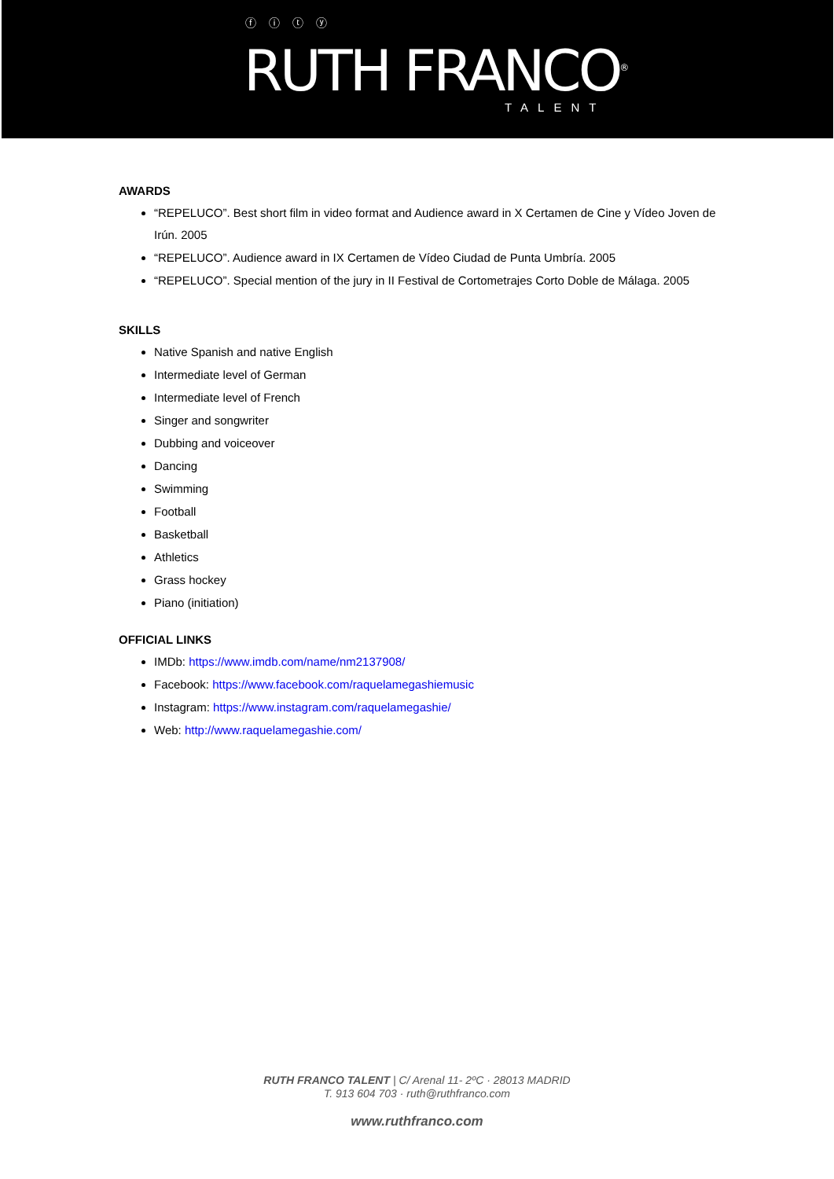ⓕ ⓘ ⓣ ⓨ
RUTH FRANCO<sup>®</sup>
TALENT
AWARDS
“REPELUCO”. Best short film in video format and Audience award in X Certamen de Cine y Vídeo Joven de Irún. 2005
“REPELUCO”. Audience award in IX Certamen de Vídeo Ciudad de Punta Umbría. 2005
“REPELUCO”. Special mention of the jury in II Festival de Cortometrajes Corto Doble de Málaga. 2005
SKILLS
Native Spanish and native English
Intermediate level of German
Intermediate level of French
Singer and songwriter
Dubbing and voiceover
Dancing
Swimming
Football
Basketball
Athletics
Grass hockey
Piano (initiation)
OFFICIAL LINKS
IMDb: https://www.imdb.com/name/nm2137908/
Facebook: https://www.facebook.com/raquelamegashiemusic
Instagram: https://www.instagram.com/raquelamegashie/
Web: http://www.raquelamegashie.com/
RUTH FRANCO TALENT | C/ Arenal 11- 2ºC · 28013 MADRID
T. 913 604 703 · ruth@ruthfranco.com
www.ruthfranco.com